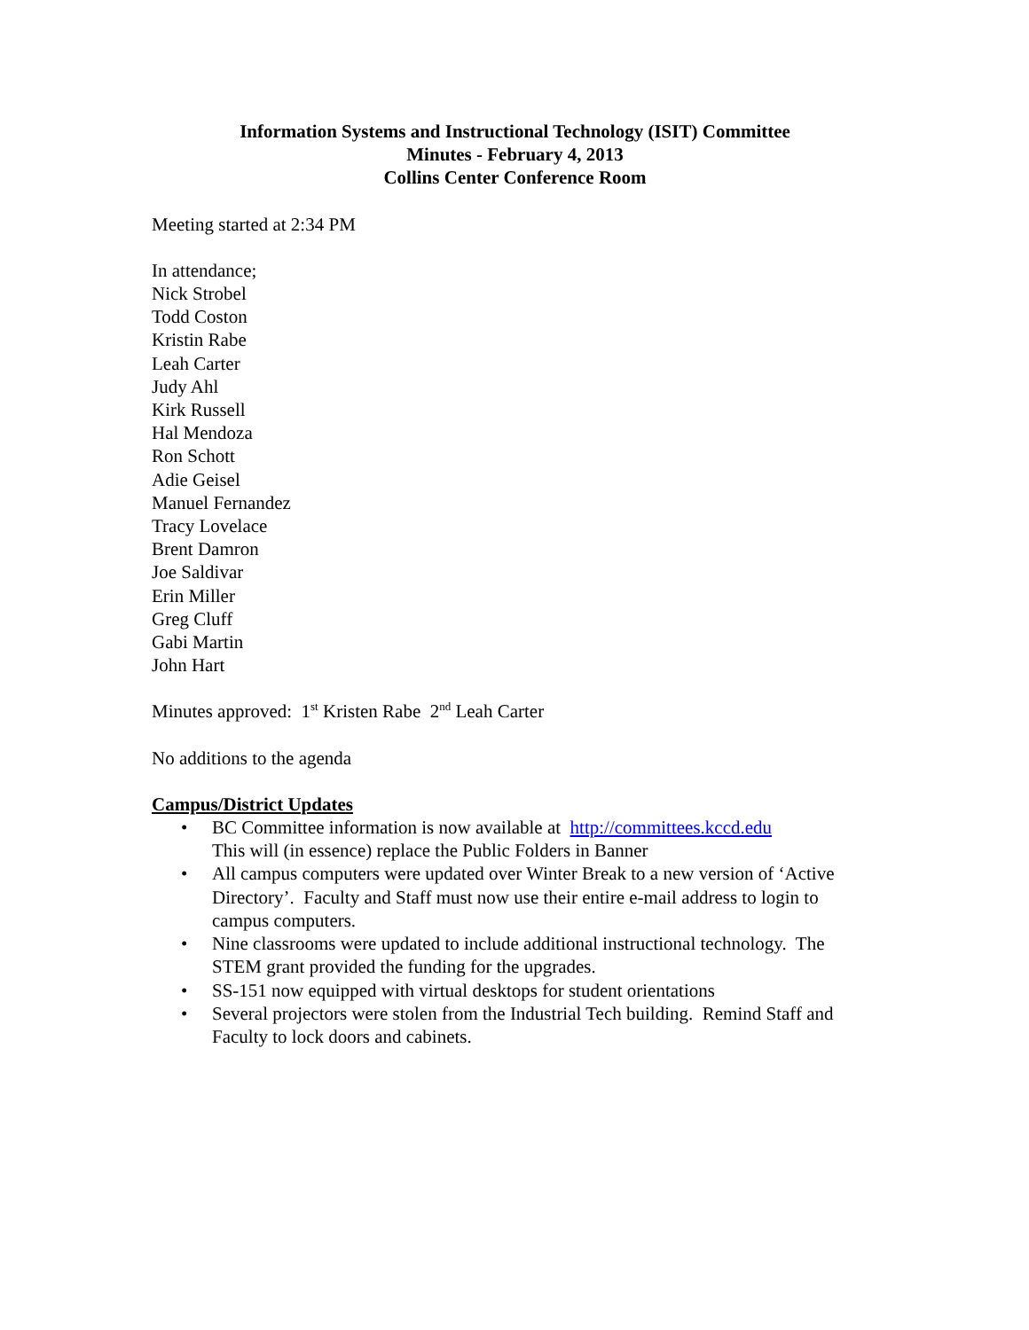Information Systems and Instructional Technology (ISIT) Committee
Minutes - February 4, 2013
Collins Center Conference Room
Meeting started at 2:34 PM
In attendance;
Nick Strobel
Todd Coston
Kristin Rabe
Leah Carter
Judy Ahl
Kirk Russell
Hal Mendoza
Ron Schott
Adie Geisel
Manuel Fernandez
Tracy Lovelace
Brent Damron
Joe Saldivar
Erin Miller
Greg Cluff
Gabi Martin
John Hart
Minutes approved: 1<sup>st</sup> Kristen Rabe 2<sup>nd</sup> Leah Carter
No additions to the agenda
Campus/District Updates
• BC Committee information is now available at http://committees.kccd.edu
This will (in essence) replace the Public Folders in Banner
• All campus computers were updated over Winter Break to a new version of ‘Active Directory’. Faculty and Staff must now use their entire e-mail address to login to campus computers.
• Nine classrooms were updated to include additional instructional technology. The STEM grant provided the funding for the upgrades.
• SS-151 now equipped with virtual desktops for student orientations
• Several projectors were stolen from the Industrial Tech building. Remind Staff and Faculty to lock doors and cabinets.